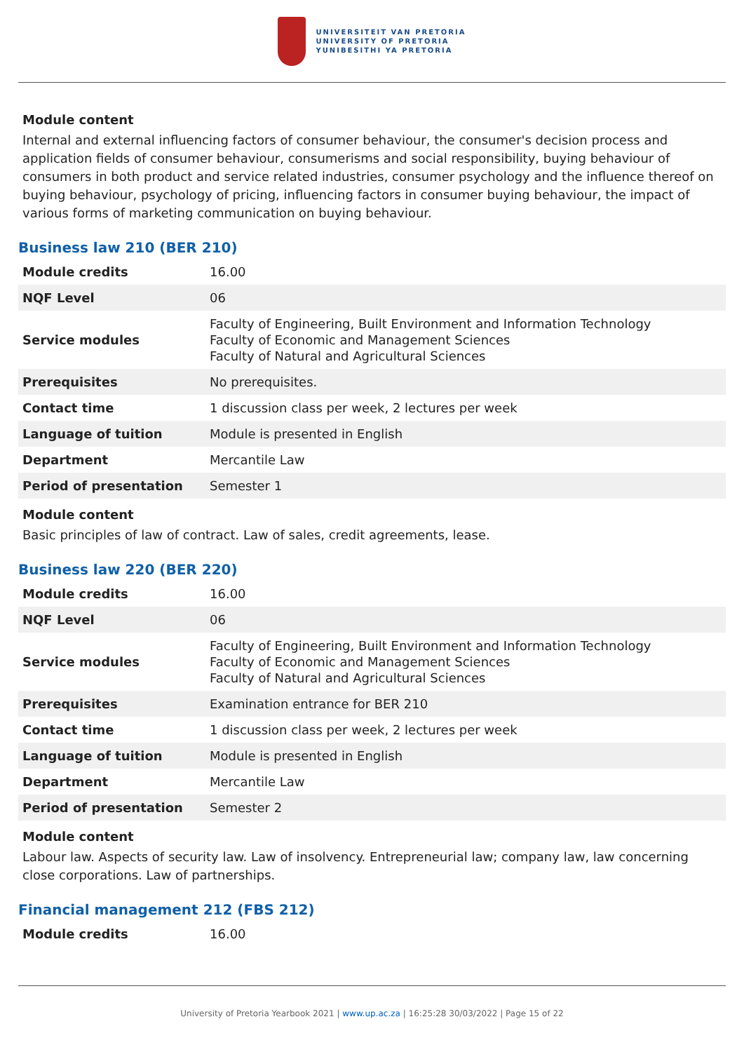UNIVERSITEIT VAN PRETORIA
UNIVERSITY OF PRETORIA
YUNIBESITHI YA PRETORIA
Module content
Internal and external influencing factors of consumer behaviour, the consumer's decision process and application fields of consumer behaviour, consumerisms and social responsibility, buying behaviour of consumers in both product and service related industries, consumer psychology and the influence thereof on buying behaviour, psychology of pricing, influencing factors in consumer buying behaviour, the impact of various forms of marketing communication on buying behaviour.
Business law 210 (BER 210)
| Module credits | 16.00 |
| NQF Level | 06 |
| Service modules | Faculty of Engineering, Built Environment and Information Technology Faculty of Economic and Management Sciences Faculty of Natural and Agricultural Sciences |
| Prerequisites | No prerequisites. |
| Contact time | 1 discussion class per week, 2 lectures per week |
| Language of tuition | Module is presented in English |
| Department | Mercantile Law |
| Period of presentation | Semester 1 |
Module content
Basic principles of law of contract. Law of sales, credit agreements, lease.
Business law 220 (BER 220)
| Module credits | 16.00 |
| NQF Level | 06 |
| Service modules | Faculty of Engineering, Built Environment and Information Technology Faculty of Economic and Management Sciences Faculty of Natural and Agricultural Sciences |
| Prerequisites | Examination entrance for BER 210 |
| Contact time | 1 discussion class per week, 2 lectures per week |
| Language of tuition | Module is presented in English |
| Department | Mercantile Law |
| Period of presentation | Semester 2 |
Module content
Labour law. Aspects of security law. Law of insolvency. Entrepreneurial law; company law, law concerning close corporations. Law of partnerships.
Financial management 212 (FBS 212)
| Module credits | 16.00 |
University of Pretoria Yearbook 2021 | www.up.ac.za | 16:25:28 30/03/2022 | Page 15 of 22